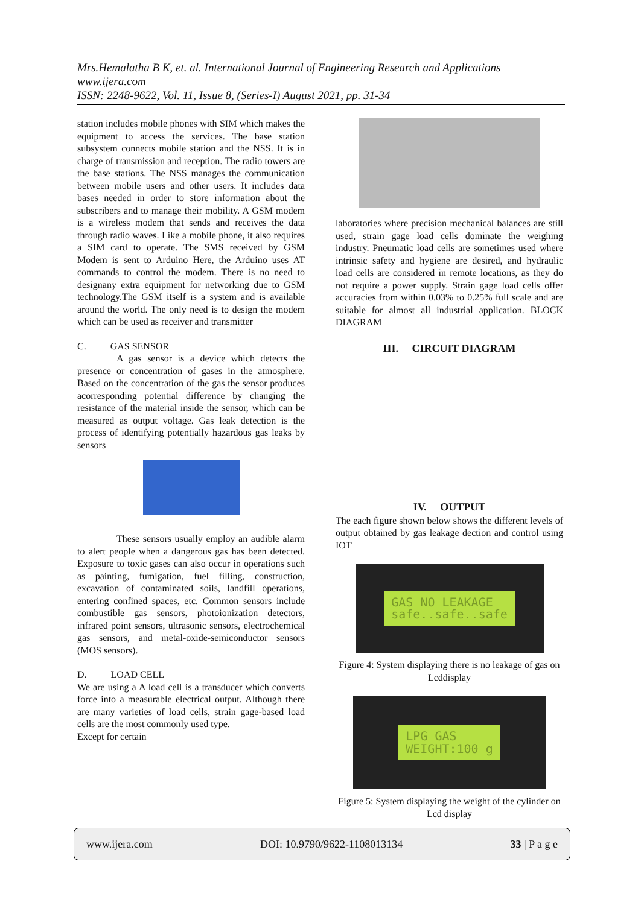Mrs.Hemalatha B K, et. al. International Journal of Engineering Research and Applications
www.ijera.com
ISSN: 2248-9622, Vol. 11, Issue 8, (Series-I) August 2021, pp. 31-34
station includes mobile phones with SIM which makes the equipment to access the services. The base station subsystem connects mobile station and the NSS. It is in charge of transmission and reception. The radio towers are the base stations. The NSS manages the communication between mobile users and other users. It includes data bases needed in order to store information about the subscribers and to manage their mobility. A GSM modem is a wireless modem that sends and receives the data through radio waves. Like a mobile phone, it also requires a SIM card to operate. The SMS received by GSM Modem is sent to Arduino Here, the Arduino uses AT commands to control the modem. There is no need to designany extra equipment for networking due to GSM technology.The GSM itself is a system and is available around the world. The only need is to design the modem which can be used as receiver and transmitter
C. GAS SENSOR
A gas sensor is a device which detects the presence or concentration of gases in the atmosphere. Based on the concentration of the gas the sensor produces acorresponding potential difference by changing the resistance of the material inside the sensor, which can be measured as output voltage. Gas leak detection is the process of identifying potentially hazardous gas leaks by sensors
These sensors usually employ an audible alarm to alert people when a dangerous gas has been detected. Exposure to toxic gases can also occur in operations such as painting, fumigation, fuel filling, construction, excavation of contaminated soils, landfill operations, entering confined spaces, etc. Common sensors include combustible gas sensors, photoionization detectors, infrared point sensors, ultrasonic sensors, electrochemical gas sensors, and metal-oxide-semiconductor sensors (MOS sensors).
D. LOAD CELL
We are using a A load cell is a transducer which converts force into a measurable electrical output. Although there are many varieties of load cells, strain gage-based load cells are the most commonly used type.
Except for certain
laboratories where precision mechanical balances are still used, strain gage load cells dominate the weighing industry. Pneumatic load cells are sometimes used where intrinsic safety and hygiene are desired, and hydraulic load cells are considered in remote locations, as they do not require a power supply. Strain gage load cells offer accuracies from within 0.03% to 0.25% full scale and are suitable for almost all industrial application. BLOCK DIAGRAM
III. CIRCUIT DIAGRAM
IV. OUTPUT
The each figure shown below shows the different levels of output obtained by gas leakage dection and control using IOT
GAS NO LEAKAGE
safe..safe..safe
Figure 4: System displaying there is no leakage of gas on Lcddisplay
LPG GAS
WEIGHT:100 g
Figure 5: System displaying the weight of the cylinder on Lcd display
www.ijera.com DOI: 10.9790/9622-1108013134 33 | P a g e